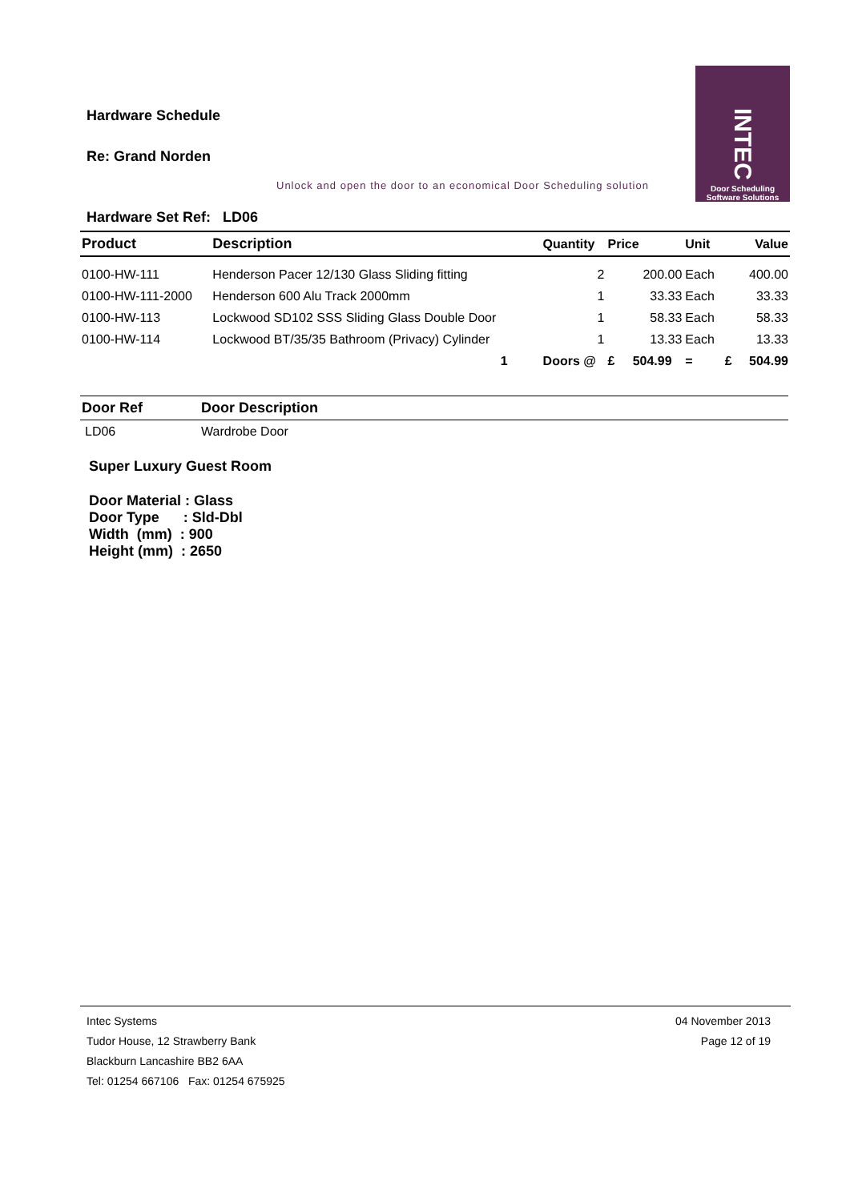Hardware Schedule
Re: Grand Norden
INTEC
Door Scheduling
Software Solutions
Unlock and open the door to an economical Door Scheduling solution
Hardware Set Ref: LD06
| Product | Description | Quantity | Price | Unit | Value |
| --- | --- | --- | --- | --- | --- |
| 0100-HW-111 | Henderson Pacer 12/130 Glass Sliding fitting | 2 | 200.00 | Each | 400.00 |
| 0100-HW-111-2000 | Henderson 600 Alu Track 2000mm | 1 | 33.33 | Each | 33.33 |
| 0100-HW-113 | Lockwood SD102 SSS Sliding Glass Double Door | 1 | 58.33 | Each | 58.33 |
| 0100-HW-114 | Lockwood BT/35/35 Bathroom (Privacy) Cylinder | 1 | 13.33 | Each | 13.33 |
| | 1 | Doors @ | £ 504.99 | = £ | 504.99 |
| Door Ref | Door Description |
| --- | --- |
| LD06 | Wardrobe Door |
Super Luxury Guest Room
Door Material : Glass Door Type : Sld-Dbl Width (mm) : 900 Height (mm) : 2650
Intec Systems
Tudor House, 12 Strawberry Bank
Blackburn Lancashire BB2 6AA
Tel: 01254 667106 Fax: 01254 675925
04 November 2013
Page 12 of 19